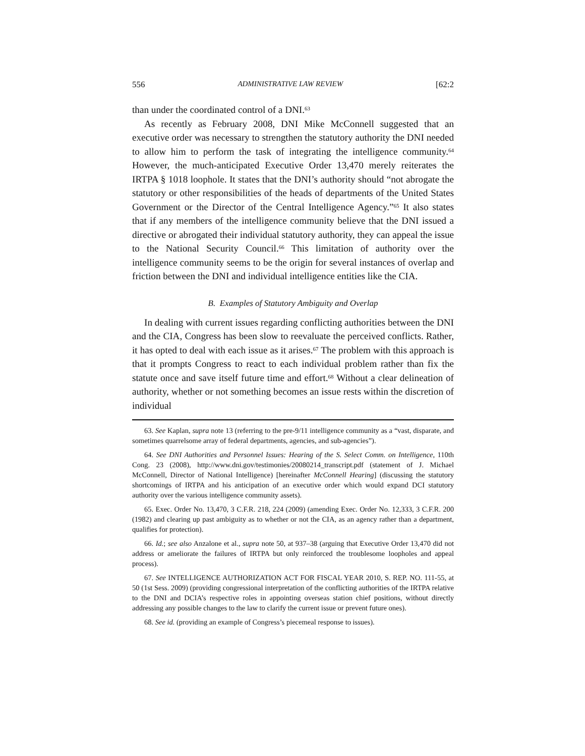556 ADMINISTRATIVE LAW REVIEW [62:2
than under the coordinated control of a DNI.<sup>63</sup>
As recently as February 2008, DNI Mike McConnell suggested that an executive order was necessary to strengthen the statutory authority the DNI needed to allow him to perform the task of integrating the intelligence community.<sup>64</sup> However, the much-anticipated Executive Order 13,470 merely reiterates the IRTPA § 1018 loophole. It states that the DNI’s authority should “not abrogate the statutory or other responsibilities of the heads of departments of the United States Government or the Director of the Central Intelligence Agency.”<sup>65</sup> It also states that if any members of the intelligence community believe that the DNI issued a directive or abrogated their individual statutory authority, they can appeal the issue to the National Security Council.<sup>66</sup> This limitation of authority over the intelligence community seems to be the origin for several instances of overlap and friction between the DNI and individual intelligence entities like the CIA.
B. Examples of Statutory Ambiguity and Overlap
In dealing with current issues regarding conflicting authorities between the DNI and the CIA, Congress has been slow to reevaluate the perceived conflicts. Rather, it has opted to deal with each issue as it arises.<sup>67</sup> The problem with this approach is that it prompts Congress to react to each individual problem rather than fix the statute once and save itself future time and effort.<sup>68</sup> Without a clear delineation of authority, whether or not something becomes an issue rests within the discretion of individual
63. See Kaplan, supra note 13 (referring to the pre-9/11 intelligence community as a “vast, disparate, and sometimes quarrelsome array of federal departments, agencies, and sub-agencies”).
64. See DNI Authorities and Personnel Issues: Hearing of the S. Select Comm. on Intelligence, 110th Cong. 23 (2008), http://www.dni.gov/testimonies/20080214_transcript.pdf (statement of J. Michael McConnell, Director of National Intelligence) [hereinafter McConnell Hearing] (discussing the statutory shortcomings of IRTPA and his anticipation of an executive order which would expand DCI statutory authority over the various intelligence community assets).
65. Exec. Order No. 13,470, 3 C.F.R. 218, 224 (2009) (amending Exec. Order No. 12,333, 3 C.F.R. 200 (1982) and clearing up past ambiguity as to whether or not the CIA, as an agency rather than a department, qualifies for protection).
66. Id.; see also Anzalone et al., supra note 50, at 937–38 (arguing that Executive Order 13,470 did not address or ameliorate the failures of IRTPA but only reinforced the troublesome loopholes and appeal process).
67. See INTELLIGENCE AUTHORIZATION ACT FOR FISCAL YEAR 2010, S. REP. NO. 111-55, at 50 (1st Sess. 2009) (providing congressional interpretation of the conflicting authorities of the IRTPA relative to the DNI and DCIA’s respective roles in appointing overseas station chief positions, without directly addressing any possible changes to the law to clarify the current issue or prevent future ones).
68. See id. (providing an example of Congress’s piecemeal response to issues).